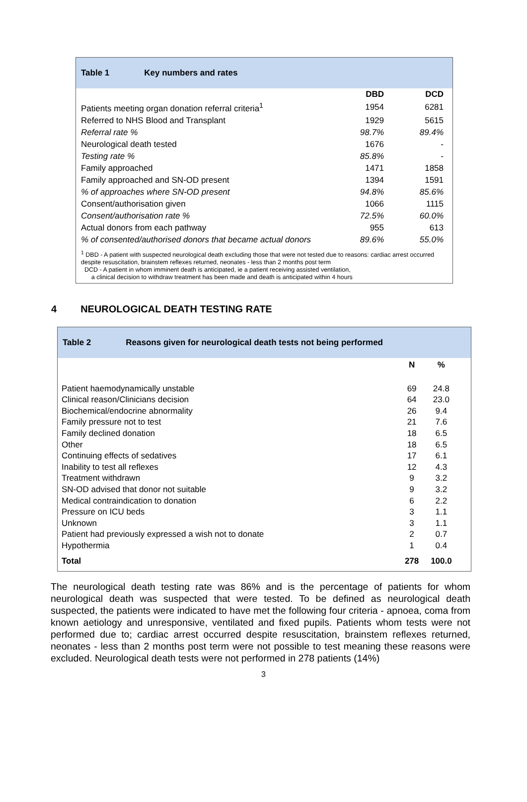Table 1 Key numbers and rates
| | DBD | DCD |
| Patients meeting organ donation referral criteria<sup>1</sup> | 1954 | 6281 |
| Referred to NHS Blood and Transplant | 1929 | 5615 |
| Referral rate % | 98.7% | 89.4% |
| Neurological death tested | 1676 | - |
| Testing rate % | 85.8% | - |
| Family approached | 1471 | 1858 |
| Family approached and SN-OD present | 1394 | 1591 |
| % of approaches where SN-OD present | 94.8% | 85.6% |
| Consent/authorisation given | 1066 | 1115 |
| Consent/authorisation rate % | 72.5% | 60.0% |
| Actual donors from each pathway | 955 | 613 |
| % of consented/authorised donors that became actual donors | 89.6% | 55.0% |
<sup>1</sup> DBD - A patient with suspected neurological death excluding those that were not tested due to reasons: cardiac arrest occurred despite resuscitation, brainstem reflexes returned, neonates - less than 2 months post term
DCD - A patient in whom imminent death is anticipated, ie a patient receiving assisted ventilation,
a clinical decision to withdraw treatment has been made and death is anticipated within 4 hours
4 NEUROLOGICAL DEATH TESTING RATE
Table 2 Reasons given for neurological death tests not being performed
| | N | % |
| Patient haemodynamically unstable | 69 | 24.8 |
| Clinical reason/Clinicians decision | 64 | 23.0 |
| Biochemical/endocrine abnormality | 26 | 9.4 |
| Family pressure not to test | 21 | 7.6 |
| Family declined donation | 18 | 6.5 |
| Other | 18 | 6.5 |
| Continuing effects of sedatives | 17 | 6.1 |
| Inability to test all reflexes | 12 | 4.3 |
| Treatment withdrawn | 9 | 3.2 |
| SN-OD advised that donor not suitable | 9 | 3.2 |
| Medical contraindication to donation | 6 | 2.2 |
| Pressure on ICU beds | 3 | 1.1 |
| Unknown | 3 | 1.1 |
| Patient had previously expressed a wish not to donate | 2 | 0.7 |
| Hypothermia | 1 | 0.4 |
| Total | 278 | 100.0 |
The neurological death testing rate was 86% and is the percentage of patients for whom neurological death was suspected that were tested. To be defined as neurological death suspected, the patients were indicated to have met the following four criteria - apnoea, coma from known aetiology and unresponsive, ventilated and fixed pupils. Patients whom tests were not performed due to; cardiac arrest occurred despite resuscitation, brainstem reflexes returned, neonates - less than 2 months post term were not possible to test meaning these reasons were excluded. Neurological death tests were not performed in 278 patients (14%)
3